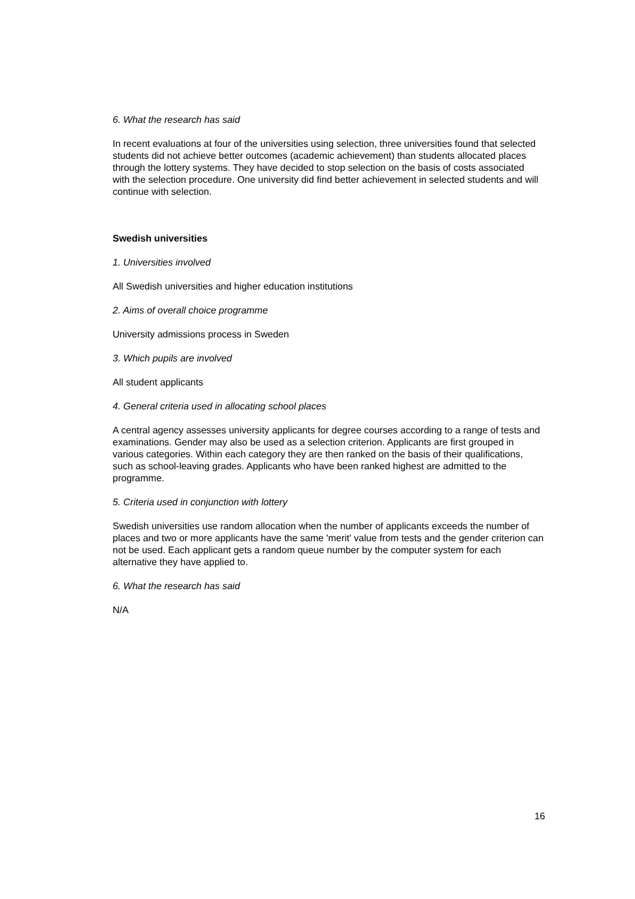6. What the research has said
In recent evaluations at four of the universities using selection, three universities found that selected students did not achieve better outcomes (academic achievement) than students allocated places through the lottery systems. They have decided to stop selection on the basis of costs associated with the selection procedure. One university did find better achievement in selected students and will continue with selection.
Swedish universities
1. Universities involved
All Swedish universities and higher education institutions
2. Aims of overall choice programme
University admissions process in Sweden
3. Which pupils are involved
All student applicants
4. General criteria used in allocating school places
A central agency assesses university applicants for degree courses according to a range of tests and examinations. Gender may also be used as a selection criterion. Applicants are first grouped in various categories. Within each category they are then ranked on the basis of their qualifications, such as school-leaving grades. Applicants who have been ranked highest are admitted to the programme.
5. Criteria used in conjunction with lottery
Swedish universities use random allocation when the number of applicants exceeds the number of places and two or more applicants have the same 'merit' value from tests and the gender criterion can not be used. Each applicant gets a random queue number by the computer system for each alternative they have applied to.
6. What the research has said
N/A
16